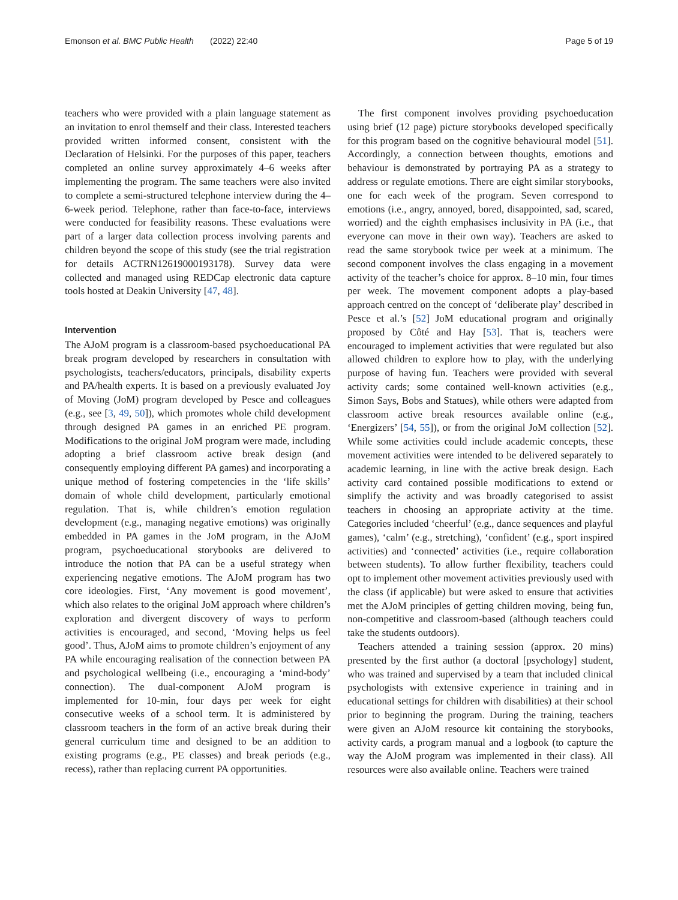Emonson et al. BMC Public Health (2022) 22:40 Page 5 of 19
teachers who were provided with a plain language statement as an invitation to enrol themself and their class. Interested teachers provided written informed consent, consistent with the Declaration of Helsinki. For the purposes of this paper, teachers completed an online survey approximately 4–6 weeks after implementing the program. The same teachers were also invited to complete a semi-structured telephone interview during the 4–6-week period. Telephone, rather than face-to-face, interviews were conducted for feasibility reasons. These evaluations were part of a larger data collection process involving parents and children beyond the scope of this study (see the trial registration for details ACTRN12619000193178). Survey data were collected and managed using REDCap electronic data capture tools hosted at Deakin University [47, 48].
Intervention
The AJoM program is a classroom-based psychoeducational PA break program developed by researchers in consultation with psychologists, teachers/educators, principals, disability experts and PA/health experts. It is based on a previously evaluated Joy of Moving (JoM) program developed by Pesce and colleagues (e.g., see [3, 49, 50]), which promotes whole child development through designed PA games in an enriched PE program. Modifications to the original JoM program were made, including adopting a brief classroom active break design (and consequently employing different PA games) and incorporating a unique method of fostering competencies in the ‘life skills’ domain of whole child development, particularly emotional regulation. That is, while children’s emotion regulation development (e.g., managing negative emotions) was originally embedded in PA games in the JoM program, in the AJoM program, psychoeducational storybooks are delivered to introduce the notion that PA can be a useful strategy when experiencing negative emotions. The AJoM program has two core ideologies. First, ‘Any movement is good movement’, which also relates to the original JoM approach where children’s exploration and divergent discovery of ways to perform activities is encouraged, and second, ‘Moving helps us feel good’. Thus, AJoM aims to promote children’s enjoyment of any PA while encouraging realisation of the connection between PA and psychological wellbeing (i.e., encouraging a ‘mind-body’ connection). The dual-component AJoM program is implemented for 10-min, four days per week for eight consecutive weeks of a school term. It is administered by classroom teachers in the form of an active break during their general curriculum time and designed to be an addition to existing programs (e.g., PE classes) and break periods (e.g., recess), rather than replacing current PA opportunities.
The first component involves providing psychoeducation using brief (12 page) picture storybooks developed specifically for this program based on the cognitive behavioural model [51]. Accordingly, a connection between thoughts, emotions and behaviour is demonstrated by portraying PA as a strategy to address or regulate emotions. There are eight similar storybooks, one for each week of the program. Seven correspond to emotions (i.e., angry, annoyed, bored, disappointed, sad, scared, worried) and the eighth emphasises inclusivity in PA (i.e., that everyone can move in their own way). Teachers are asked to read the same storybook twice per week at a minimum. The second component involves the class engaging in a movement activity of the teacher’s choice for approx. 8–10 min, four times per week. The movement component adopts a play-based approach centred on the concept of ‘deliberate play’ described in Pesce et al.’s [52] JoM educational program and originally proposed by Côté and Hay [53]. That is, teachers were encouraged to implement activities that were regulated but also allowed children to explore how to play, with the underlying purpose of having fun. Teachers were provided with several activity cards; some contained well-known activities (e.g., Simon Says, Bobs and Statues), while others were adapted from classroom active break resources available online (e.g., ‘Energizers’ [54, 55]), or from the original JoM collection [52]. While some activities could include academic concepts, these movement activities were intended to be delivered separately to academic learning, in line with the active break design. Each activity card contained possible modifications to extend or simplify the activity and was broadly categorised to assist teachers in choosing an appropriate activity at the time. Categories included ‘cheerful’ (e.g., dance sequences and playful games), ‘calm’ (e.g., stretching), ‘confident’ (e.g., sport inspired activities) and ‘connected’ activities (i.e., require collaboration between students). To allow further flexibility, teachers could opt to implement other movement activities previously used with the class (if applicable) but were asked to ensure that activities met the AJoM principles of getting children moving, being fun, non-competitive and classroom-based (although teachers could take the students outdoors).
Teachers attended a training session (approx. 20 mins) presented by the first author (a doctoral [psychology] student, who was trained and supervised by a team that included clinical psychologists with extensive experience in training and in educational settings for children with disabilities) at their school prior to beginning the program. During the training, teachers were given an AJoM resource kit containing the storybooks, activity cards, a program manual and a logbook (to capture the way the AJoM program was implemented in their class). All resources were also available online. Teachers were trained